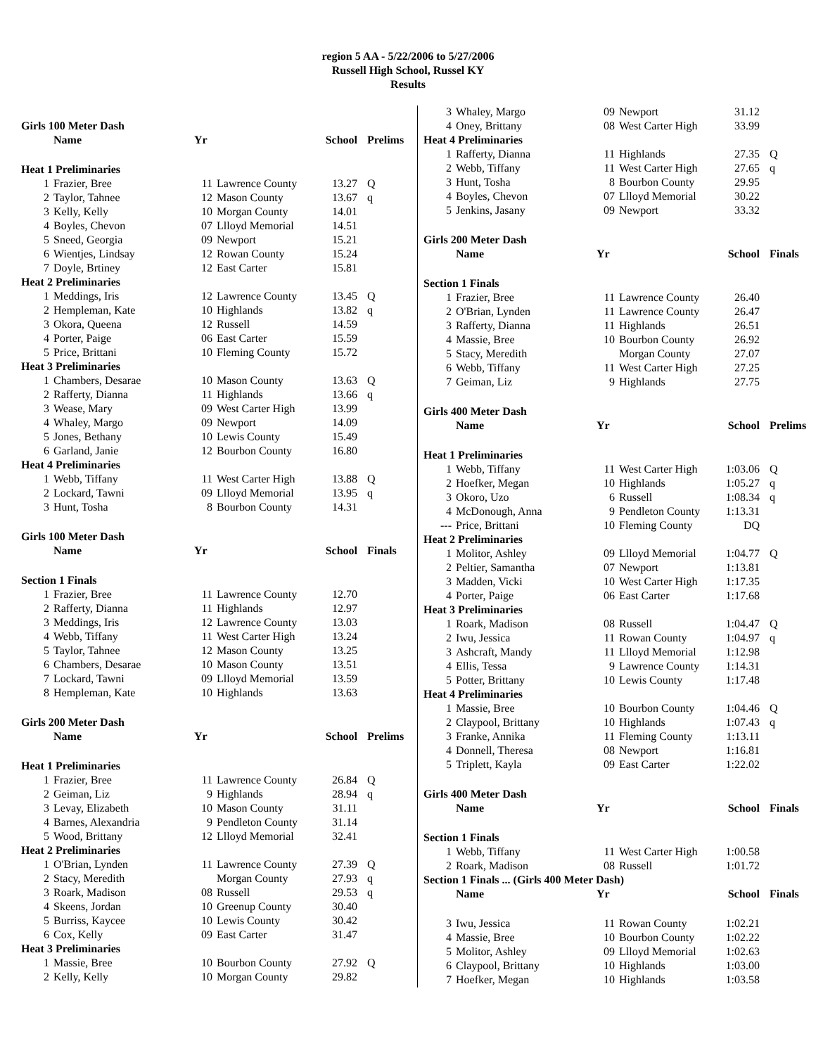region 5 AA - 5/22/2006 to 5/27/2006
Russell High School, Russel KY
Results
| Girls 100 Meter Dash | | | | | |
| | Name | Yr | | School | Prelims |
| Heat 1 Preliminaries | | | | | |
| 1 | Frazier, Bree | 11 | Lawrence County | 13.27 | Q |
| 2 | Taylor, Tahnee | 12 | Mason County | 13.67 | q |
| 3 | Kelly, Kelly | 10 | Morgan County | 14.01 | |
| 4 | Boyles, Chevon | 07 | Llloyd Memorial | 14.51 | |
| 5 | Sneed, Georgia | 09 | Newport | 15.21 | |
| 6 | Wientjes, Lindsay | 12 | Rowan County | 15.24 | |
| 7 | Doyle, Brtiney | 12 | East Carter | 15.81 | |
| Heat 2 Preliminaries | | | | | |
| 1 | Meddings, Iris | 12 | Lawrence County | 13.45 | Q |
| 2 | Hempleman, Kate | 10 | Highlands | 13.82 | q |
| 3 | Okora, Queena | 12 | Russell | 14.59 | |
| 4 | Porter, Paige | 06 | East Carter | 15.59 | |
| 5 | Price, Brittani | 10 | Fleming County | 15.72 | |
| Heat 3 Preliminaries | | | | | |
| 1 | Chambers, Desarae | 10 | Mason County | 13.63 | Q |
| 2 | Rafferty, Dianna | 11 | Highlands | 13.66 | q |
| 3 | Wease, Mary | 09 | West Carter High | 13.99 | |
| 4 | Whaley, Margo | 09 | Newport | 14.09 | |
| 5 | Jones, Bethany | 10 | Lewis County | 15.49 | |
| 6 | Garland, Janie | 12 | Bourbon County | 16.80 | |
| Heat 4 Preliminaries | | | | | |
| 1 | Webb, Tiffany | 11 | West Carter High | 13.88 | Q |
| 2 | Lockard, Tawni | 09 | Llloyd Memorial | 13.95 | q |
| 3 | Hunt, Tosha | 8 | Bourbon County | 14.31 | |
| Girls 100 Meter Dash | | | | | |
| | Name | Yr | | School | Finals |
| Section 1 Finals | | | | | |
| 1 | Frazier, Bree | 11 | Lawrence County | 12.70 | |
| 2 | Rafferty, Dianna | 11 | Highlands | 12.97 | |
| 3 | Meddings, Iris | 12 | Lawrence County | 13.03 | |
| 4 | Webb, Tiffany | 11 | West Carter High | 13.24 | |
| 5 | Taylor, Tahnee | 12 | Mason County | 13.25 | |
| 6 | Chambers, Desarae | 10 | Mason County | 13.51 | |
| 7 | Lockard, Tawni | 09 | Llloyd Memorial | 13.59 | |
| 8 | Hempleman, Kate | 10 | Highlands | 13.63 | |
| Girls 200 Meter Dash | | | | | |
| | Name | Yr | | School | Prelims |
| Heat 1 Preliminaries | | | | | |
| 1 | Frazier, Bree | 11 | Lawrence County | 26.84 | Q |
| 2 | Geiman, Liz | 9 | Highlands | 28.94 | q |
| 3 | Levay, Elizabeth | 10 | Mason County | 31.11 | |
| 4 | Barnes, Alexandria | 9 | Pendleton County | 31.14 | |
| 5 | Wood, Brittany | 12 | Llloyd Memorial | 32.41 | |
| Heat 2 Preliminaries | | | | | |
| 1 | O'Brian, Lynden | 11 | Lawrence County | 27.39 | Q |
| 2 | Stacy, Meredith | | Morgan County | 27.93 | q |
| 3 | Roark, Madison | 08 | Russell | 29.53 | q |
| 4 | Skeens, Jordan | 10 | Greenup County | 30.40 | |
| 5 | Burriss, Kaycee | 10 | Lewis County | 30.42 | |
| 6 | Cox, Kelly | 09 | East Carter | 31.47 | |
| Heat 3 Preliminaries | | | | | |
| 1 | Massie, Bree | 10 | Bourbon County | 27.92 | Q |
| 2 | Kelly, Kelly | 10 | Morgan County | 29.82 | |
| 3 | Whaley, Margo | 09 | Newport | 31.12 | |
| 4 | Oney, Brittany | 08 | West Carter High | 33.99 | |
| Heat 4 Preliminaries | | | | | |
| 1 | Rafferty, Dianna | 11 | Highlands | 27.35 | Q |
| 2 | Webb, Tiffany | 11 | West Carter High | 27.65 | q |
| 3 | Hunt, Tosha | 8 | Bourbon County | 29.95 | |
| 4 | Boyles, Chevon | 07 | Llloyd Memorial | 30.22 | |
| 5 | Jenkins, Jasany | 09 | Newport | 33.32 | |
| Girls 200 Meter Dash | | | | | |
| | Name | Yr | | School | Finals |
| Section 1 Finals | | | | | |
| 1 | Frazier, Bree | 11 | Lawrence County | 26.40 | |
| 2 | O'Brian, Lynden | 11 | Lawrence County | 26.47 | |
| 3 | Rafferty, Dianna | 11 | Highlands | 26.51 | |
| 4 | Massie, Bree | 10 | Bourbon County | 26.92 | |
| 5 | Stacy, Meredith | | Morgan County | 27.07 | |
| 6 | Webb, Tiffany | 11 | West Carter High | 27.25 | |
| 7 | Geiman, Liz | 9 | Highlands | 27.75 | |
| Girls 400 Meter Dash | | | | | |
| | Name | Yr | | School | Prelims |
| Heat 1 Preliminaries | | | | | |
| 1 | Webb, Tiffany | 11 | West Carter High | 1:03.06 | Q |
| 2 | Hoefker, Megan | 10 | Highlands | 1:05.27 | q |
| 3 | Okoro, Uzo | 6 | Russell | 1:08.34 | q |
| 4 | McDonough, Anna | 9 | Pendleton County | 1:13.31 | |
| --- | Price, Brittani | 10 | Fleming County | DQ | |
| Heat 2 Preliminaries | | | | | |
| 1 | Molitor, Ashley | 09 | Llloyd Memorial | 1:04.77 | Q |
| 2 | Peltier, Samantha | 07 | Newport | 1:13.81 | |
| 3 | Madden, Vicki | 10 | West Carter High | 1:17.35 | |
| 4 | Porter, Paige | 06 | East Carter | 1:17.68 | |
| Heat 3 Preliminaries | | | | | |
| 1 | Roark, Madison | 08 | Russell | 1:04.47 | Q |
| 2 | Iwu, Jessica | 11 | Rowan County | 1:04.97 | q |
| 3 | Ashcraft, Mandy | 11 | Llloyd Memorial | 1:12.98 | |
| 4 | Ellis, Tessa | 9 | Lawrence County | 1:14.31 | |
| 5 | Potter, Brittany | 10 | Lewis County | 1:17.48 | |
| Heat 4 Preliminaries | | | | | |
| 1 | Massie, Bree | 10 | Bourbon County | 1:04.46 | Q |
| 2 | Claypool, Brittany | 10 | Highlands | 1:07.43 | q |
| 3 | Franke, Annika | 11 | Fleming County | 1:13.11 | |
| 4 | Donnell, Theresa | 08 | Newport | 1:16.81 | |
| 5 | Triplett, Kayla | 09 | East Carter | 1:22.02 | |
| Girls 400 Meter Dash | | | | | |
| | Name | Yr | | School | Finals |
| Section 1 Finals | | | | | |
| 1 | Webb, Tiffany | 11 | West Carter High | 1:00.58 | |
| 2 | Roark, Madison | 08 | Russell | 1:01.72 | |
| Section 1 Finals ... (Girls 400 Meter Dash) | | | | | |
| | Name | Yr | | School | Finals |
| 3 | Iwu, Jessica | 11 | Rowan County | 1:02.21 | |
| 4 | Massie, Bree | 10 | Bourbon County | 1:02.22 | |
| 5 | Molitor, Ashley | 09 | Llloyd Memorial | 1:02.63 | |
| 6 | Claypool, Brittany | 10 | Highlands | 1:03.00 | |
| 7 | Hoefker, Megan | 10 | Highlands | 1:03.58 | |